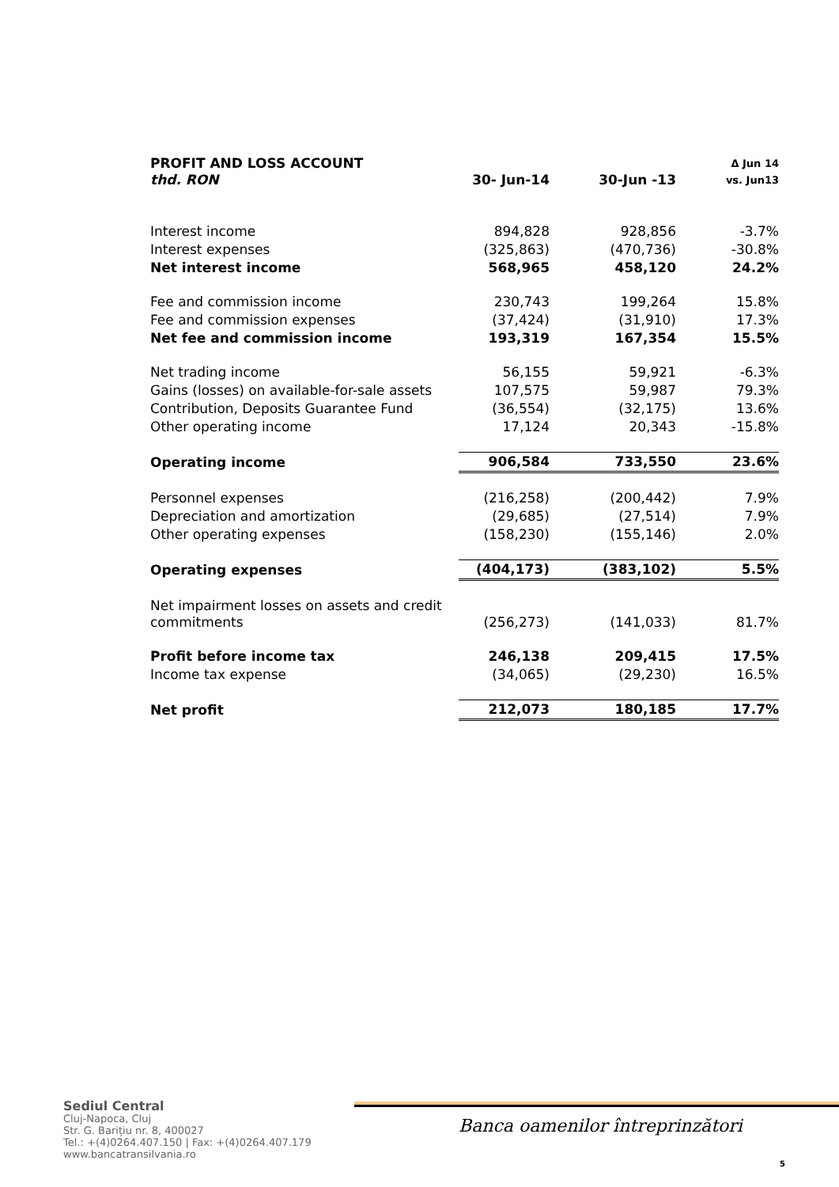| PROFIT AND LOSS ACCOUNT thd. RON | 30- Jun-14 | 30-Jun -13 | Δ Jun 14 vs. Jun13 |
| Interest income | 894,828 | 928,856 | -3.7% |
| Interest expenses | (325,863) | (470,736) | -30.8% |
| Net interest income | 568,965 | 458,120 | 24.2% |
| Fee and commission income | 230,743 | 199,264 | 15.8% |
| Fee and commission expenses | (37,424) | (31,910) | 17.3% |
| Net fee and commission income | 193,319 | 167,354 | 15.5% |
| Net trading income | 56,155 | 59,921 | -6.3% |
| Gains (losses) on available-for-sale assets | 107,575 | 59,987 | 79.3% |
| Contribution, Deposits Guarantee Fund | (36,554) | (32,175) | 13.6% |
| Other operating income | 17,124 | 20,343 | -15.8% |
| Operating income | 906,584 | 733,550 | 23.6% |
| Personnel expenses | (216,258) | (200,442) | 7.9% |
| Depreciation and amortization | (29,685) | (27,514) | 7.9% |
| Other operating expenses | (158,230) | (155,146) | 2.0% |
| Operating expenses | (404,173) | (383,102) | 5.5% |
| Net impairment losses on assets and credit commitments | (256,273) | (141,033) | 81.7% |
| Profit before income tax | 246,138 | 209,415 | 17.5% |
| Income tax expense | (34,065) | (29,230) | 16.5% |
| Net profit | 212,073 | 180,185 | 17.7% |
Sediul Central
Cluj-Napoca, Cluj
Str. G. Barițiu nr. 8, 400027
Tel.: +(4)0264.407.150 | Fax: +(4)0264.407.179
www.bancatransilvania.ro
Banca oamenilor întreprinzători
5